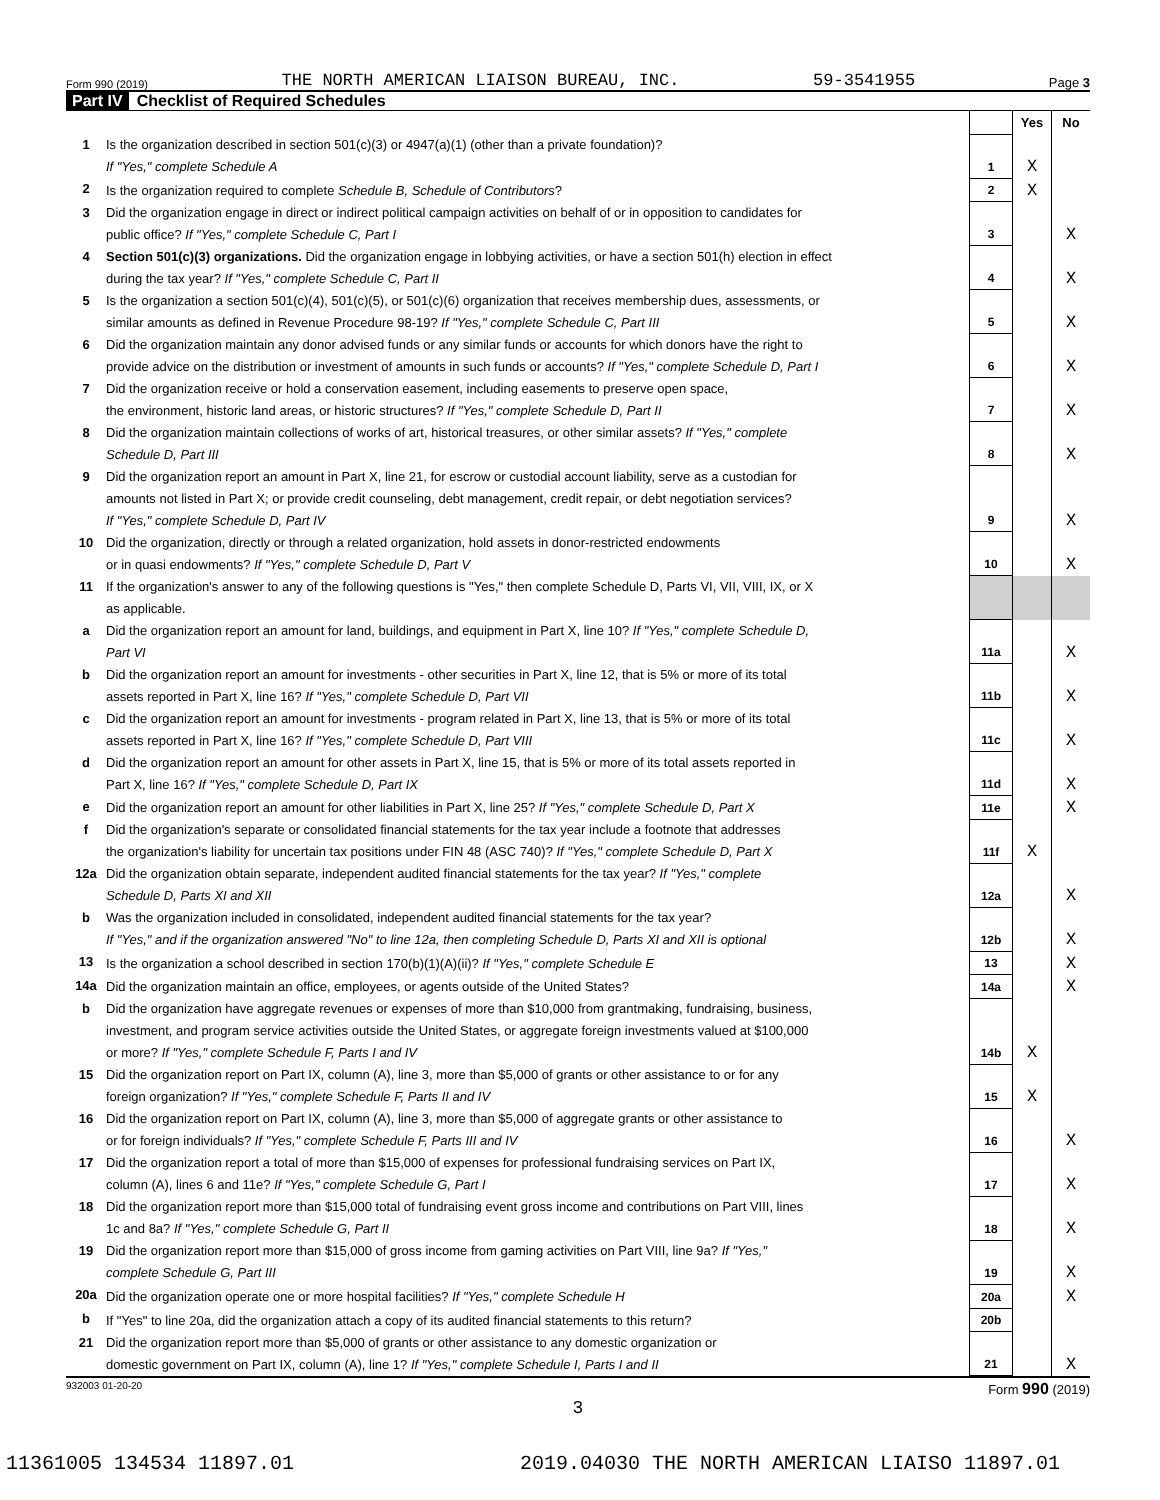Form 990 (2019) THE NORTH AMERICAN LIAISON BUREAU, INC. 59-3541955 Page 3
Part IV Checklist of Required Schedules
| | | | Yes | No |
| 1 | Is the organization described in section 501(c)(3) or 4947(a)(1) (other than a private foundation)? If "Yes," complete Schedule A | 1 | X | |
| 2 | Is the organization required to complete Schedule B, Schedule of Contributors ? | 2 | X | |
| 3 | Did the organization engage in direct or indirect political campaign activities on behalf of or in opposition to candidates for public office? If "Yes," complete Schedule C, Part I | 3 | | X |
| 4 | Section 501(c)(3) organizations. Did the organization engage in lobbying activities, or have a section 501(h) election in effect during the tax year? If "Yes," complete Schedule C, Part II | 4 | | X |
| 5 | Is the organization a section 501(c)(4), 501(c)(5), or 501(c)(6) organization that receives membership dues, assessments, or similar amounts as defined in Revenue Procedure 98-19? If "Yes," complete Schedule C, Part III | 5 | | X |
| 6 | Did the organization maintain any donor advised funds or any similar funds or accounts for which donors have the right to provide advice on the distribution or investment of amounts in such funds or accounts? If "Yes," complete Schedule D, Part I | 6 | | X |
| 7 | Did the organization receive or hold a conservation easement, including easements to preserve open space, the environment, historic land areas, or historic structures? If "Yes," complete Schedule D, Part II | 7 | | X |
| 8 | Did the organization maintain collections of works of art, historical treasures, or other similar assets? If "Yes," complete Schedule D, Part III | 8 | | X |
| 9 | Did the organization report an amount in Part X, line 21, for escrow or custodial account liability, serve as a custodian for amounts not listed in Part X; or provide credit counseling, debt management, credit repair, or debt negotiation services? If "Yes," complete Schedule D, Part IV | 9 | | X |
| 10 | Did the organization, directly or through a related organization, hold assets in donor-restricted endowments or in quasi endowments? If "Yes," complete Schedule D, Part V | 10 | | X |
| 11 | If the organization's answer to any of the following questions is "Yes," then complete Schedule D, Parts VI, VII, VIII, IX, or X as applicable. | | | |
| a | Did the organization report an amount for land, buildings, and equipment in Part X, line 10? If "Yes," complete Schedule D, Part VI | 11a | | X |
| b | Did the organization report an amount for investments - other securities in Part X, line 12, that is 5% or more of its total assets reported in Part X, line 16? If "Yes," complete Schedule D, Part VII | 11b | | X |
| c | Did the organization report an amount for investments - program related in Part X, line 13, that is 5% or more of its total assets reported in Part X, line 16? If "Yes," complete Schedule D, Part VIII | 11c | | X |
| d | Did the organization report an amount for other assets in Part X, line 15, that is 5% or more of its total assets reported in Part X, line 16? If "Yes," complete Schedule D, Part IX | 11d | | X |
| e | Did the organization report an amount for other liabilities in Part X, line 25? If "Yes," complete Schedule D, Part X | 11e | | X |
| f | Did the organization's separate or consolidated financial statements for the tax year include a footnote that addresses the organization's liability for uncertain tax positions under FIN 48 (ASC 740)? If "Yes," complete Schedule D, Part X | 11f | X | |
| 12a | Did the organization obtain separate, independent audited financial statements for the tax year? If "Yes," complete Schedule D, Parts XI and XII | 12a | | X |
| b | Was the organization included in consolidated, independent audited financial statements for the tax year? If "Yes," and if the organization answered "No" to line 12a, then completing Schedule D, Parts XI and XII is optional | 12b | | X |
| 13 | Is the organization a school described in section 170(b)(1)(A)(ii)? If "Yes," complete Schedule E | 13 | | X |
| 14a | Did the organization maintain an office, employees, or agents outside of the United States? | 14a | | X |
| b | Did the organization have aggregate revenues or expenses of more than $10,000 from grantmaking, fundraising, business, investment, and program service activities outside the United States, or aggregate foreign investments valued at $100,000 or more? If "Yes," complete Schedule F, Parts I and IV | 14b | X | |
| 15 | Did the organization report on Part IX, column (A), line 3, more than $5,000 of grants or other assistance to or for any foreign organization? If "Yes," complete Schedule F, Parts II and IV | 15 | X | |
| 16 | Did the organization report on Part IX, column (A), line 3, more than $5,000 of aggregate grants or other assistance to or for foreign individuals? If "Yes," complete Schedule F, Parts III and IV | 16 | | X |
| 17 | Did the organization report a total of more than $15,000 of expenses for professional fundraising services on Part IX, column (A), lines 6 and 11e? If "Yes," complete Schedule G, Part I | 17 | | X |
| 18 | Did the organization report more than $15,000 total of fundraising event gross income and contributions on Part VIII, lines 1c and 8a? If "Yes," complete Schedule G, Part II | 18 | | X |
| 19 | Did the organization report more than $15,000 of gross income from gaming activities on Part VIII, line 9a? If "Yes," complete Schedule G, Part III | 19 | | X |
| 20a | Did the organization operate one or more hospital facilities? If "Yes," complete Schedule H | 20a | | X |
| b | If "Yes" to line 20a, did the organization attach a copy of its audited financial statements to this return? | 20b | | |
| 21 | Did the organization report more than $5,000 of grants or other assistance to any domestic organization or domestic government on Part IX, column (A), line 1? If "Yes," complete Schedule I, Parts I and II | 21 | | X |
932003 01-20-20 Form 990 (2019)
3
11361005 134534 11897.01 2019.04030 THE NORTH AMERICAN LIAISO 11897.01